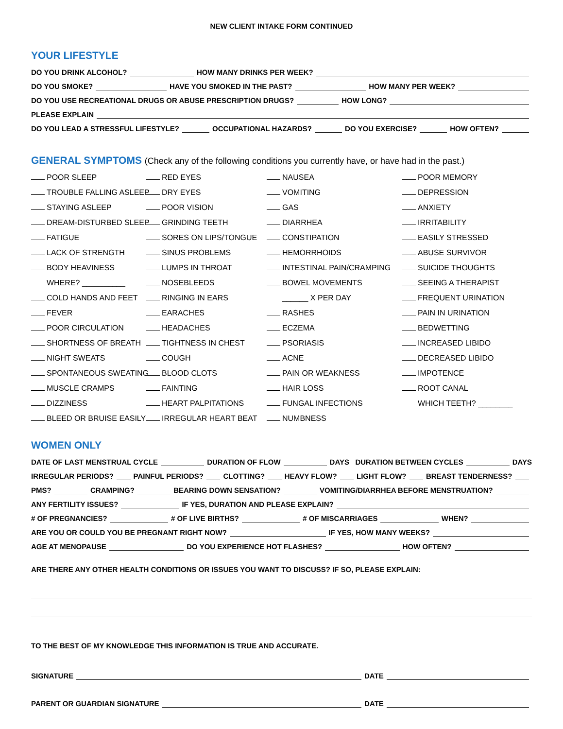NEW CLIENT INTAKE FORM CONTINUED
YOUR LIFESTYLE
DO YOU DRINK ALCOHOL? HOW MANY DRINKS PER WEEK?
DO YOU SMOKE? HAVE YOU SMOKED IN THE PAST? HOW MANY PER WEEK?
DO YOU USE RECREATIONAL DRUGS OR ABUSE PRESCRIPTION DRUGS? HOW LONG?
PLEASE EXPLAIN
DO YOU LEAD A STRESSFUL LIFESTYLE? OCCUPATIONAL HAZARDS? DO YOU EXERCISE? HOW OFTEN?
GENERAL SYMPTOMS (Check any of the following conditions you currently have, or have had in the past.)
POOR SLEEP
RED EYES
NAUSEA
POOR MEMORY
TROUBLE FALLING ASLEEP
DRY EYES
VOMITING
DEPRESSION
STAYING ASLEEP
POOR VISION
GAS
ANXIETY
DREAM-DISTURBED SLEEP
GRINDING TEETH
DIARRHEA
IRRITABILITY
FATIGUE
SORES ON LIPS/TONGUE
CONSTIPATION
EASILY STRESSED
LACK OF STRENGTH
SINUS PROBLEMS
HEMORRHOIDS
ABUSE SURVIVOR
BODY HEAVINESS
LUMPS IN THROAT
INTESTINAL PAIN/CRAMPING
SUICIDE THOUGHTS
WHERE? __________
NOSEBLEEDS
BOWEL MOVEMENTS
SEEING A THERAPIST
COLD HANDS AND FEET
RINGING IN EARS
______ X PER DAY
FREQUENT URINATION
FEVER
EARACHES
RASHES
PAIN IN URINATION
POOR CIRCULATION
HEADACHES
ECZEMA
BEDWETTING
SHORTNESS OF BREATH
TIGHTNESS IN CHEST
PSORIASIS
INCREASED LIBIDO
NIGHT SWEATS
COUGH
ACNE
DECREASED LIBIDO
SPONTANEOUS SWEATING
BLOOD CLOTS
PAIN OR WEAKNESS
IMPOTENCE
MUSCLE CRAMPS
FAINTING
HAIR LOSS
ROOT CANAL
DIZZINESS
HEART PALPITATIONS
FUNGAL INFECTIONS
WHICH TEETH? ________
BLEED OR BRUISE EASILY
IRREGULAR HEART BEAT
NUMBNESS
WOMEN ONLY
DATE OF LAST MENSTRUAL CYCLE DURATION OF FLOW DAYS DURATION BETWEEN CYCLES DAYS
IRREGULAR PERIODS? PAINFUL PERIODS? CLOTTING? HEAVY FLOW? LIGHT FLOW? BREAST TENDERNESS?
PMS? CRAMPING? BEARING DOWN SENSATION? VOMITING/DIARRHEA BEFORE MENSTRUATION?
ANY FERTILITY ISSUES? IF YES, DURATION AND PLEASE EXPLAIN?
# OF PREGNANCIES? # OF LIVE BIRTHS? # OF MISCARRIAGES WHEN?
ARE YOU OR COULD YOU BE PREGNANT RIGHT NOW? IF YES, HOW MANY WEEKS?
AGE AT MENOPAUSE DO YOU EXPERIENCE HOT FLASHES? HOW OFTEN?
ARE THERE ANY OTHER HEALTH CONDITIONS OR ISSUES YOU WANT TO DISCUSS? IF SO, PLEASE EXPLAIN:
TO THE BEST OF MY KNOWLEDGE THIS INFORMATION IS TRUE AND ACCURATE.
SIGNATURE DATE
PARENT OR GUARDIAN SIGNATURE DATE